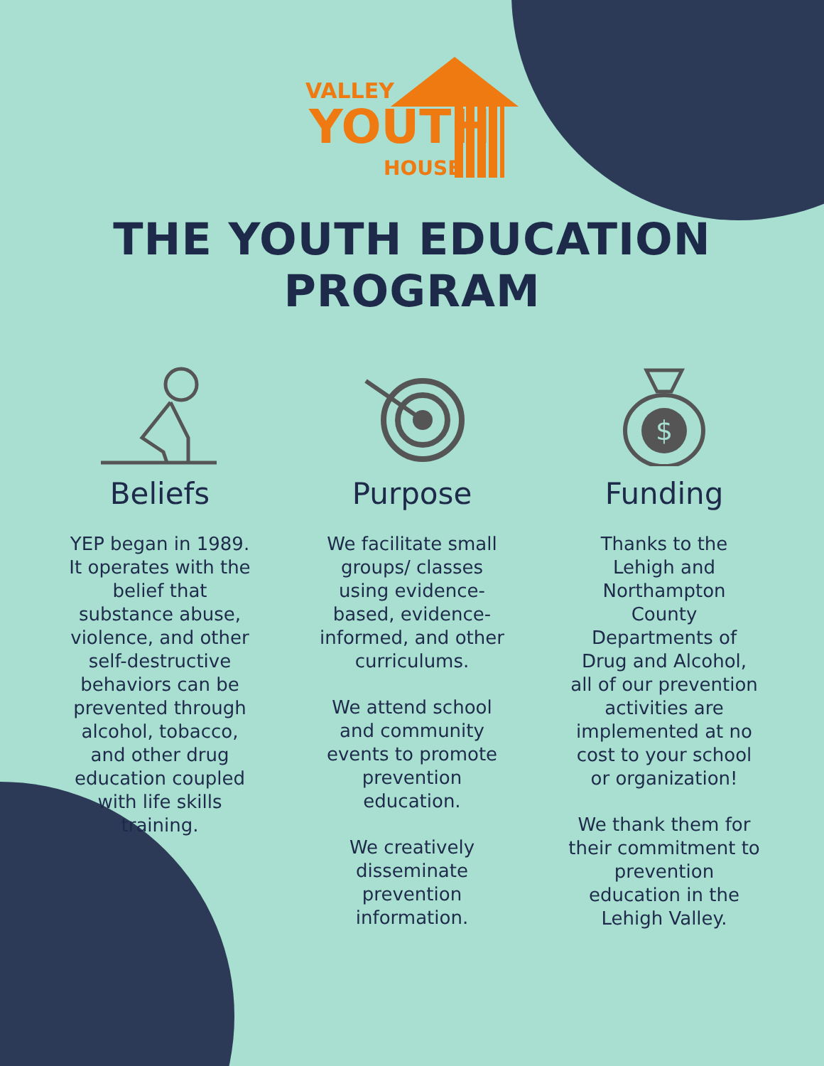VALLEY
YOUTH
HOUSE
THE YOUTH EDUCATION PROGRAM
Beliefs
YEP began in 1989. It operates with the belief that substance abuse, violence, and other self-destructive behaviors can be prevented through alcohol, tobacco, and other drug education coupled with life skills training.
Purpose
We facilitate small groups/ classes using evidence-based, evidence-informed, and other curriculums.
We attend school and community events to promote prevention education.
We creatively disseminate prevention information.
$
Funding
Thanks to the Lehigh and Northampton County Departments of Drug and Alcohol, all of our prevention activities are implemented at no cost to your school or organization!
We thank them for their commitment to prevention education in the Lehigh Valley.